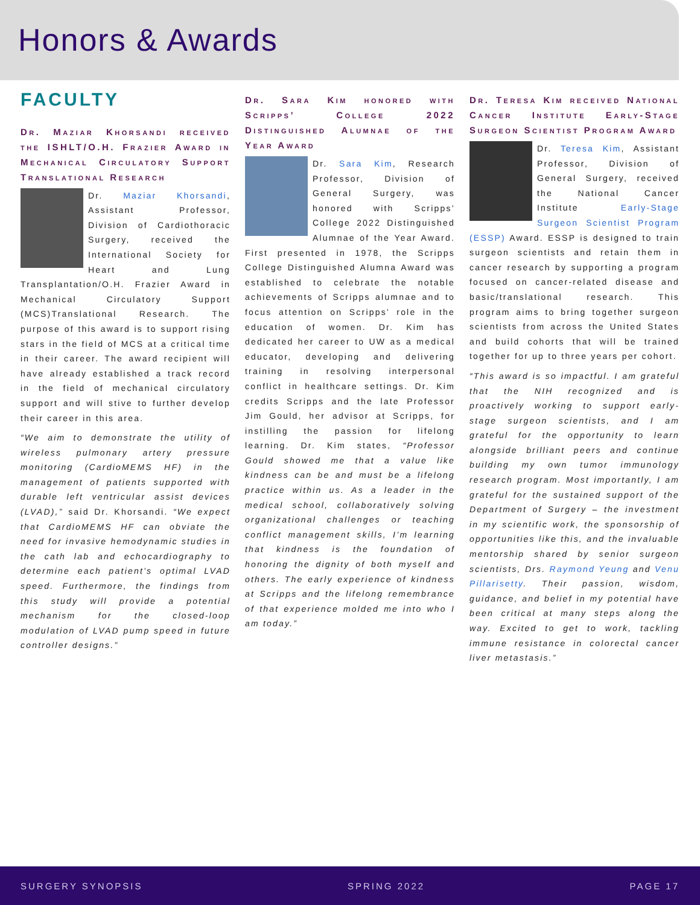Honors & Awards
FACULTY
Dr. Maziar Khorsandi received the ISHLT/O.H. Frazier Award in Mechanical Circulatory Support Translational Research
Dr. Maziar Khorsandi, Assistant Professor, Division of Cardiothoracic Surgery, received the International Society for Heart and Lung Transplantation/O.H. Frazier Award in Mechanical Circulatory Support (MCS)Translational Research. The purpose of this award is to support rising stars in the field of MCS at a critical time in their career. The award recipient will have already established a track record in the field of mechanical circulatory support and will stive to further develop their career in this area.
“We aim to demonstrate the utility of wireless pulmonary artery pressure monitoring (CardioMEMS HF) in the management of patients supported with durable left ventricular assist devices (LVAD),” said Dr. Khorsandi. “We expect that CardioMEMS HF can obviate the need for invasive hemodynamic studies in the cath lab and echocardiography to determine each patient’s optimal LVAD speed. Furthermore, the findings from this study will provide a potential mechanism for the closed-loop modulation of LVAD pump speed in future controller designs.”
Dr. Sara Kim honored with Scripps’ College 2022 Distinguished Alumnae of the Year Award
Dr. Sara Kim, Research Professor, Division of General Surgery, was honored with Scripps’ College 2022 Distinguished Alumnae of the Year Award. First presented in 1978, the Scripps College Distinguished Alumna Award was established to celebrate the notable achievements of Scripps alumnae and to focus attention on Scripps’ role in the education of women. Dr. Kim has dedicated her career to UW as a medical educator, developing and delivering training in resolving interpersonal conflict in healthcare settings. Dr. Kim credits Scripps and the late Professor Jim Gould, her advisor at Scripps, for instilling the passion for lifelong learning. Dr. Kim states, “Professor Gould showed me that a value like kindness can be and must be a lifelong practice within us. As a leader in the medical school, collaboratively solving organizational challenges or teaching conflict management skills, I’m learning that kindness is the foundation of honoring the dignity of both myself and others. The early experience of kindness at Scripps and the lifelong remembrance of that experience molded me into who I am today.”
Dr. Teresa Kim received National Cancer Institute Early-Stage Surgeon Scientist Program Award
Dr. Teresa Kim, Assistant Professor, Division of General Surgery, received the National Cancer Institute Early-Stage Surgeon Scientist Program (ESSP) Award. ESSP is designed to train surgeon scientists and retain them in cancer research by supporting a program focused on cancer-related disease and basic/translational research. This program aims to bring together surgeon scientists from across the United States and build cohorts that will be trained together for up to three years per cohort.
“This award is so impactful. I am grateful that the NIH recognized and is proactively working to support early-stage surgeon scientists, and I am grateful for the opportunity to learn alongside brilliant peers and continue building my own tumor immunology research program. Most importantly, I am grateful for the sustained support of the Department of Surgery – the investment in my scientific work, the sponsorship of opportunities like this, and the invaluable mentorship shared by senior surgeon scientists, Drs. Raymond Yeung and Venu Pillarisetty. Their passion, wisdom, guidance, and belief in my potential have been critical at many steps along the way. Excited to get to work, tackling immune resistance in colorectal cancer liver metastasis.”
SURGERY SYNOPSIS SPRING 2022 PAGE 17